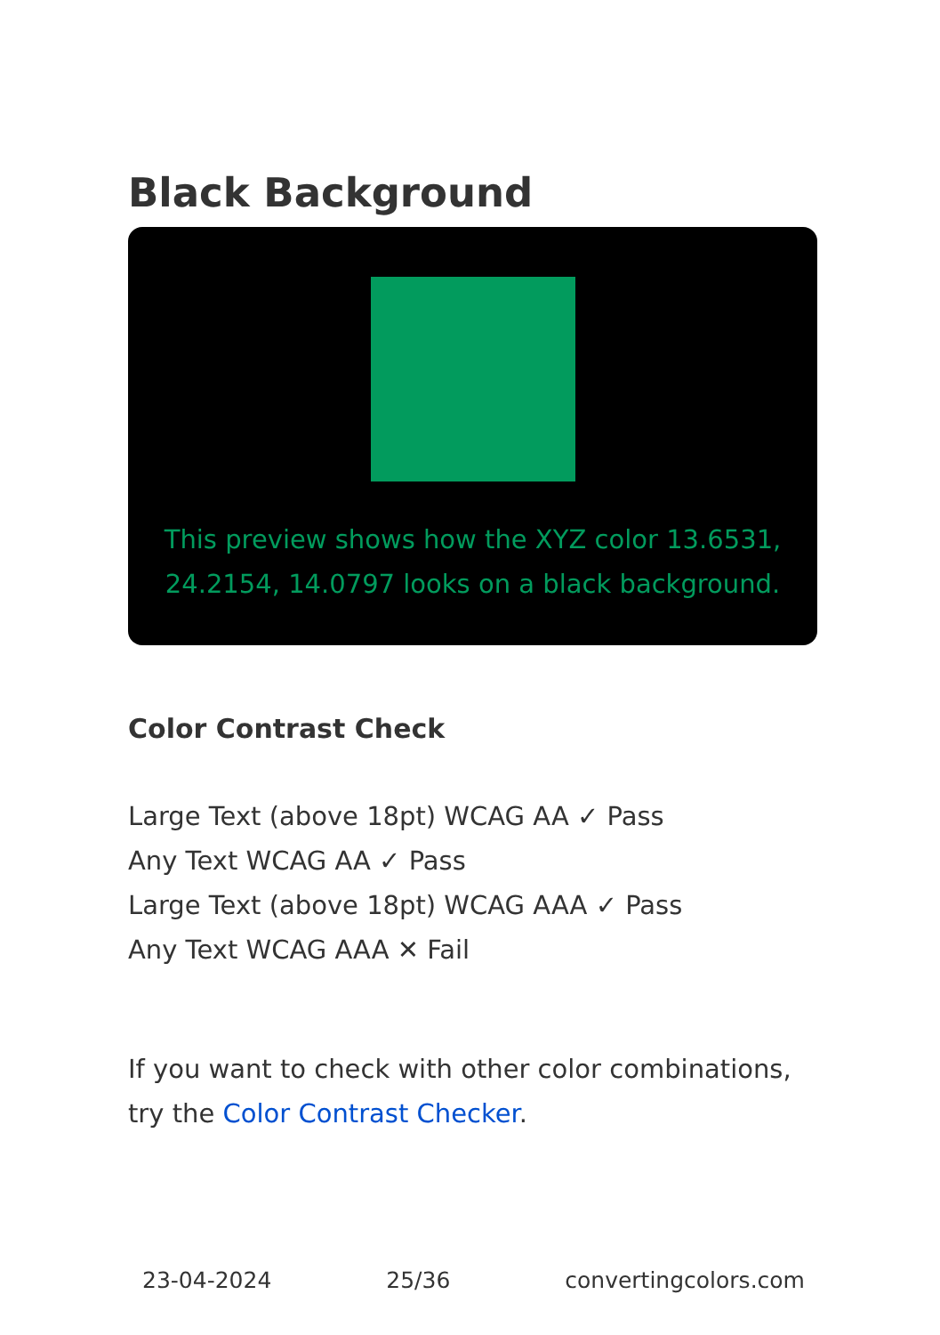Black Background
This preview shows how the XYZ color 13.6531, 24.2154, 14.0797 looks on a black background.
Color Contrast Check
Large Text (above 18pt) WCAG AA ✓ Pass
Any Text WCAG AA ✓ Pass
Large Text (above 18pt) WCAG AAA ✓ Pass
Any Text WCAG AAA ✕ Fail
If you want to check with other color combinations, try the Color Contrast Checker.
23-04-2024 25/36 convertingcolors.com